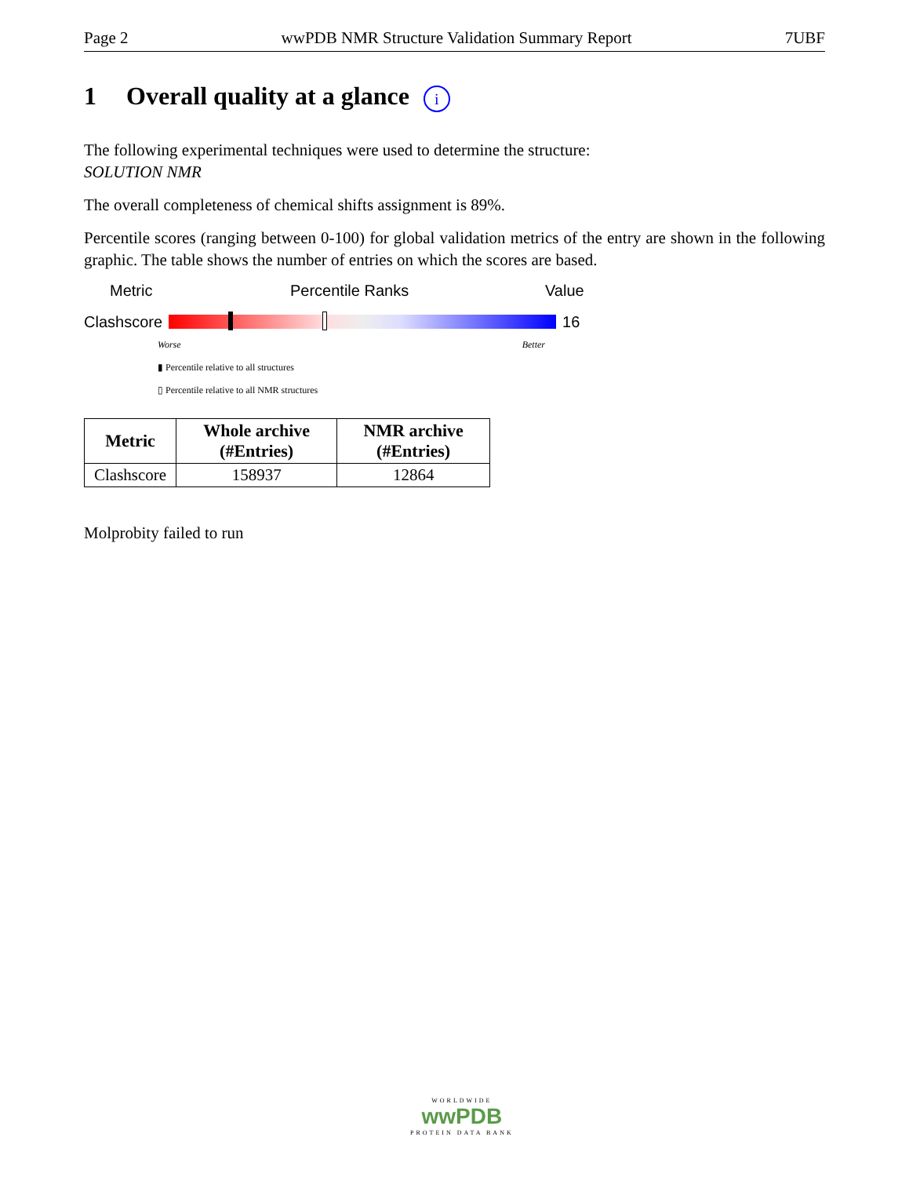Page 2 wwPDB NMR Structure Validation Summary Report 7UBF
1 Overall quality at a glance i
The following experimental techniques were used to determine the structure:
SOLUTION NMR
The overall completeness of chemical shifts assignment is 89%.
Percentile scores (ranging between 0-100) for global validation metrics of the entry are shown in the following graphic. The table shows the number of entries on which the scores are based.
Metric Percentile Ranks Value
Clashscore 16
Worse Better
▮ Percentile relative to all structures
▯ Percentile relative to all NMR structures
| Metric | Whole archive (#Entries) | NMR archive (#Entries) |
| --- | --- | --- |
| Clashscore | 158937 | 12864 |
Molprobity failed to run
WORLDWIDE
wwPDB
PROTEIN DATA BANK